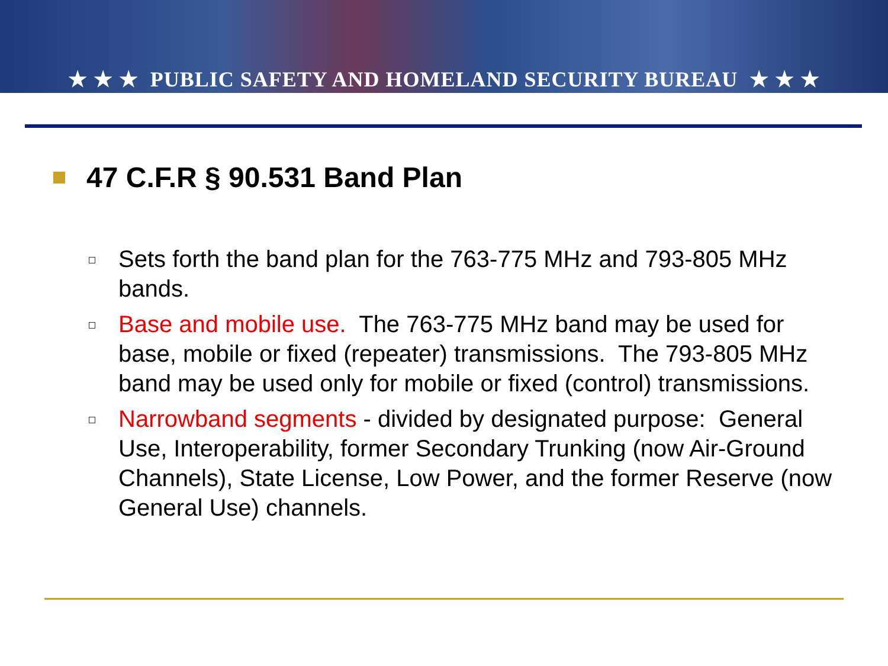★ ★ ★ PUBLIC SAFETY AND HOMELAND SECURITY BUREAU ★ ★ ★
47 C.F.R § 90.531 Band Plan
Sets forth the band plan for the 763-775 MHz and 793-805 MHz bands.
Base and mobile use. The 763-775 MHz band may be used for base, mobile or fixed (repeater) transmissions. The 793-805 MHz band may be used only for mobile or fixed (control) transmissions.
Narrowband segments - divided by designated purpose: General Use, Interoperability, former Secondary Trunking (now Air-Ground Channels), State License, Low Power, and the former Reserve (now General Use) channels.